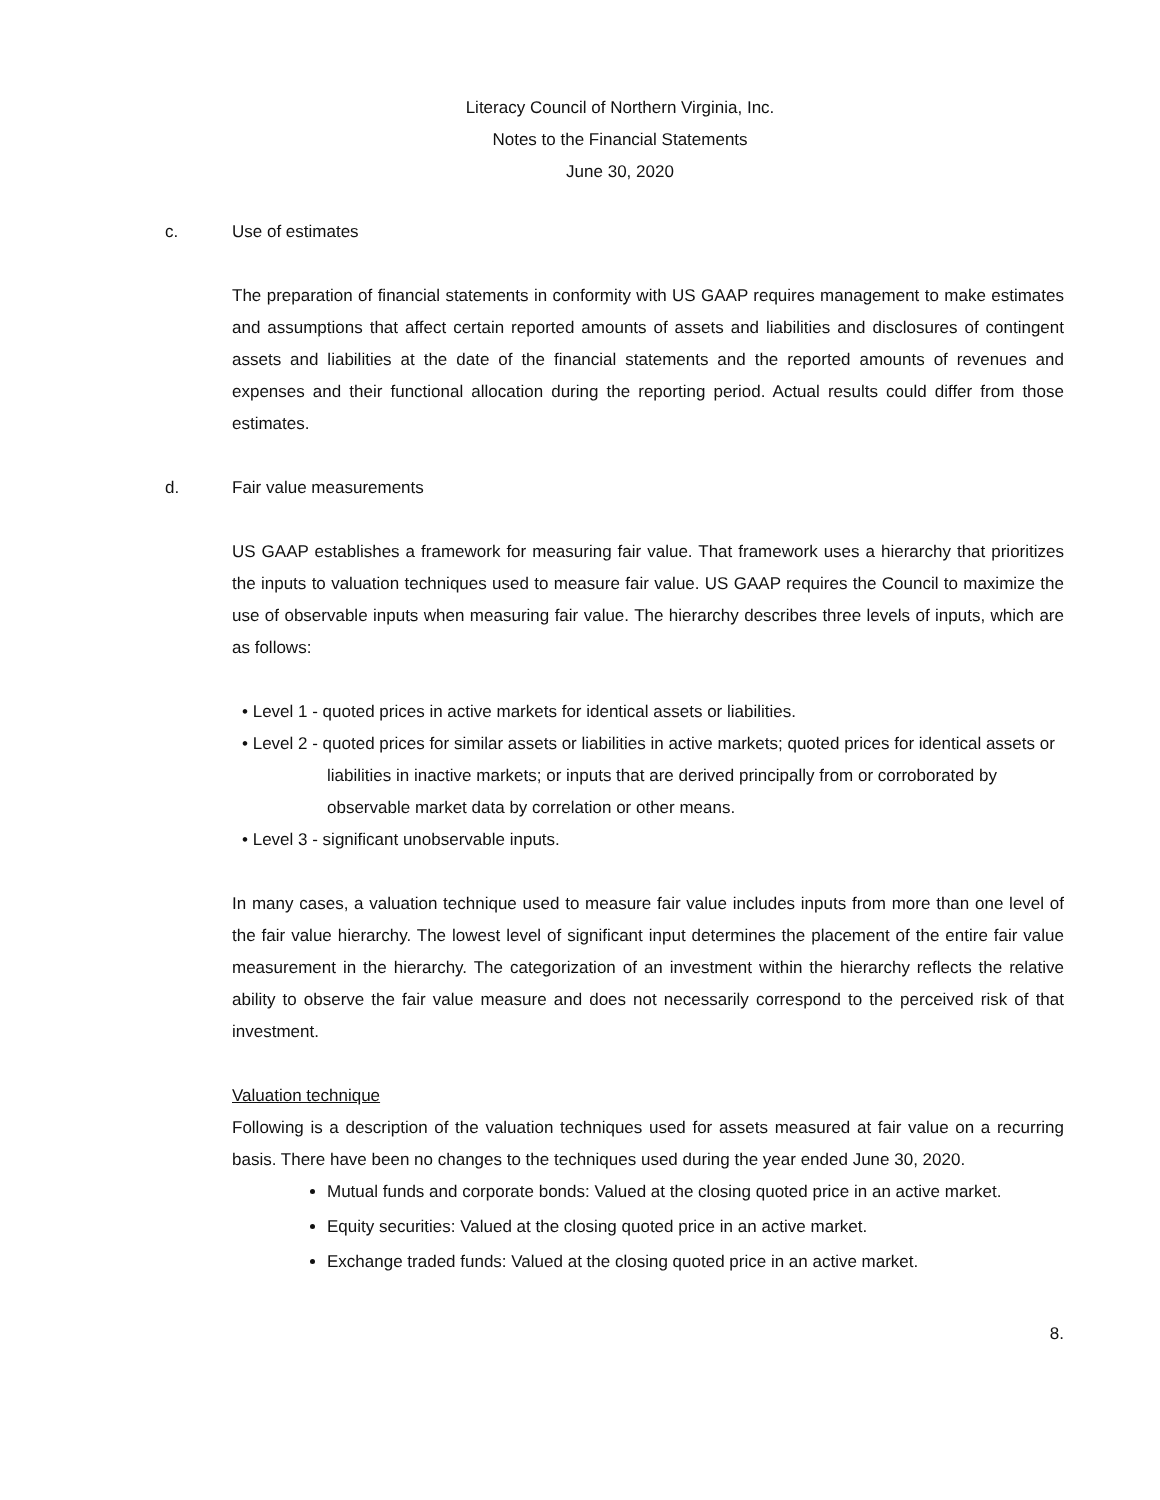Literacy Council of Northern Virginia, Inc.
Notes to the Financial Statements
June 30, 2020
c. Use of estimates
The preparation of financial statements in conformity with US GAAP requires management to make estimates and assumptions that affect certain reported amounts of assets and liabilities and disclosures of contingent assets and liabilities at the date of the financial statements and the reported amounts of revenues and expenses and their functional allocation during the reporting period. Actual results could differ from those estimates.
d. Fair value measurements
US GAAP establishes a framework for measuring fair value. That framework uses a hierarchy that prioritizes the inputs to valuation techniques used to measure fair value. US GAAP requires the Council to maximize the use of observable inputs when measuring fair value. The hierarchy describes three levels of inputs, which are as follows:
• Level 1 - quoted prices in active markets for identical assets or liabilities.
• Level 2 - quoted prices for similar assets or liabilities in active markets; quoted prices for identical assets or liabilities in inactive markets; or inputs that are derived principally from or corroborated by observable market data by correlation or other means.
• Level 3 - significant unobservable inputs.
In many cases, a valuation technique used to measure fair value includes inputs from more than one level of the fair value hierarchy. The lowest level of significant input determines the placement of the entire fair value measurement in the hierarchy. The categorization of an investment within the hierarchy reflects the relative ability to observe the fair value measure and does not necessarily correspond to the perceived risk of that investment.
Valuation technique
Following is a description of the valuation techniques used for assets measured at fair value on a recurring basis. There have been no changes to the techniques used during the year ended June 30, 2020.
Mutual funds and corporate bonds: Valued at the closing quoted price in an active market.
Equity securities: Valued at the closing quoted price in an active market.
Exchange traded funds: Valued at the closing quoted price in an active market.
8.